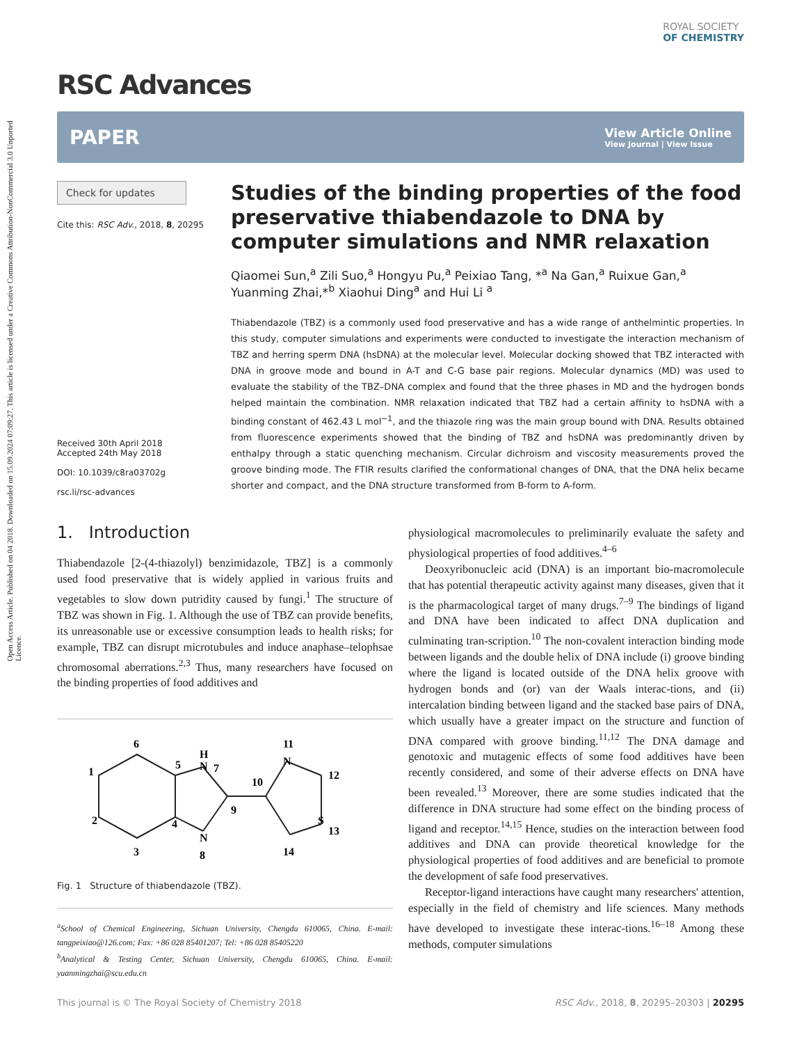Open Access Article. Published on 04 2018. Downloaded on 15.09.2024 07:09:27. This article is licensed under a Creative Commons Attribution-NonCommercial 3.0 Unported Licence.
RSC Advances
ROYAL SOCIETY
OF CHEMISTRY
PAPER View Article Online
View Journal | View Issue
Check for updates
Cite this: RSC Adv., 2018, 8, 20295
Received 30th April 2018
Accepted 24th May 2018
DOI: 10.1039/c8ra03702g
rsc.li/rsc-advances
Studies of the binding properties of the food preservative thiabendazole to DNA by computer simulations and NMR relaxation
Qiaomei Sun,<sup>a</sup> Zili Suo,<sup>a</sup> Hongyu Pu,<sup>a</sup> Peixiao Tang, *<sup>a</sup> Na Gan,<sup>a</sup> Ruixue Gan,<sup>a</sup> Yuanming Zhai,*<sup>b</sup> Xiaohui Ding<sup>a</sup> and Hui Li <sup>a</sup>
Thiabendazole (TBZ) is a commonly used food preservative and has a wide range of anthelmintic properties. In this study, computer simulations and experiments were conducted to investigate the interaction mechanism of TBZ and herring sperm DNA (hsDNA) at the molecular level. Molecular docking showed that TBZ interacted with DNA in groove mode and bound in A-T and C-G base pair regions. Molecular dynamics (MD) was used to evaluate the stability of the TBZ–DNA complex and found that the three phases in MD and the hydrogen bonds helped maintain the combination. NMR relaxation indicated that TBZ had a certain affinity to hsDNA with a binding constant of 462.43 L mol<sup>−1</sup>, and the thiazole ring was the main group bound with DNA. Results obtained from fluorescence experiments showed that the binding of TBZ and hsDNA was predominantly driven by enthalpy through a static quenching mechanism. Circular dichroism and viscosity measurements proved the groove binding mode. The FTIR results clarified the conformational changes of DNA, that the DNA helix became shorter and compact, and the DNA structure transformed from B-form to A-form.
1. Introduction
Thiabendazole [2-(4-thiazolyl) benzimidazole, TBZ] is a commonly used food preservative that is widely applied in various fruits and vegetables to slow down putridity caused by fungi.<sup>1</sup> The structure of TBZ was shown in Fig. 1. Although the use of TBZ can provide benefits, its unreasonable use or excessive consumption leads to health risks; for example, TBZ can disrupt microtubules and induce anaphase–telophsae chromosomal aberrations.<sup>2,3</sup> Thus, many researchers have focused on the binding properties of food additives and
6
1
2
3
4
5
H
N
7
N
8
9
10
11
N
12
S
13
14
Fig. 1 Structure of thiabendazole (TBZ).
<sup>a</sup> School of Chemical Engineering, Sichuan University, Chengdu 610065, China. E-mail: tangpeixiao@126.com; Fax: +86 028 85401207; Tel: +86 028 85405220
<sup>b</sup> Analytical & Testing Center, Sichuan University, Chengdu 610065, China. E-mail: yuanmingzhai@scu.edu.cn
physiological macromolecules to preliminarily evaluate the safety and physiological properties of food additives.<sup>4–6</sup>
Deoxyribonucleic acid (DNA) is an important bio-macromolecule that has potential therapeutic activity against many diseases, given that it is the pharmacological target of many drugs.<sup>7–9</sup> The bindings of ligand and DNA have been indicated to affect DNA duplication and culminating tran-scription.<sup>10</sup> The non-covalent interaction binding mode between ligands and the double helix of DNA include (i) groove binding where the ligand is located outside of the DNA helix groove with hydrogen bonds and (or) van der Waals interac-tions, and (ii) intercalation binding between ligand and the stacked base pairs of DNA, which usually have a greater impact on the structure and function of DNA compared with groove binding.<sup>11,12</sup> The DNA damage and genotoxic and mutagenic effects of some food additives have been recently considered, and some of their adverse effects on DNA have been revealed.<sup>13</sup> Moreover, there are some studies indicated that the difference in DNA structure had some effect on the binding process of ligand and receptor.<sup>14,15</sup> Hence, studies on the interaction between food additives and DNA can provide theoretical knowledge for the physiological properties of food additives and are beneficial to promote the development of safe food preservatives.
Receptor-ligand interactions have caught many researchers' attention, especially in the field of chemistry and life sciences. Many methods have developed to investigate these interac-tions.<sup>16–18</sup> Among these methods, computer simulations
This journal is © The Royal Society of Chemistry 2018 RSC Adv., 2018, 8, 20295–20303 | 20295